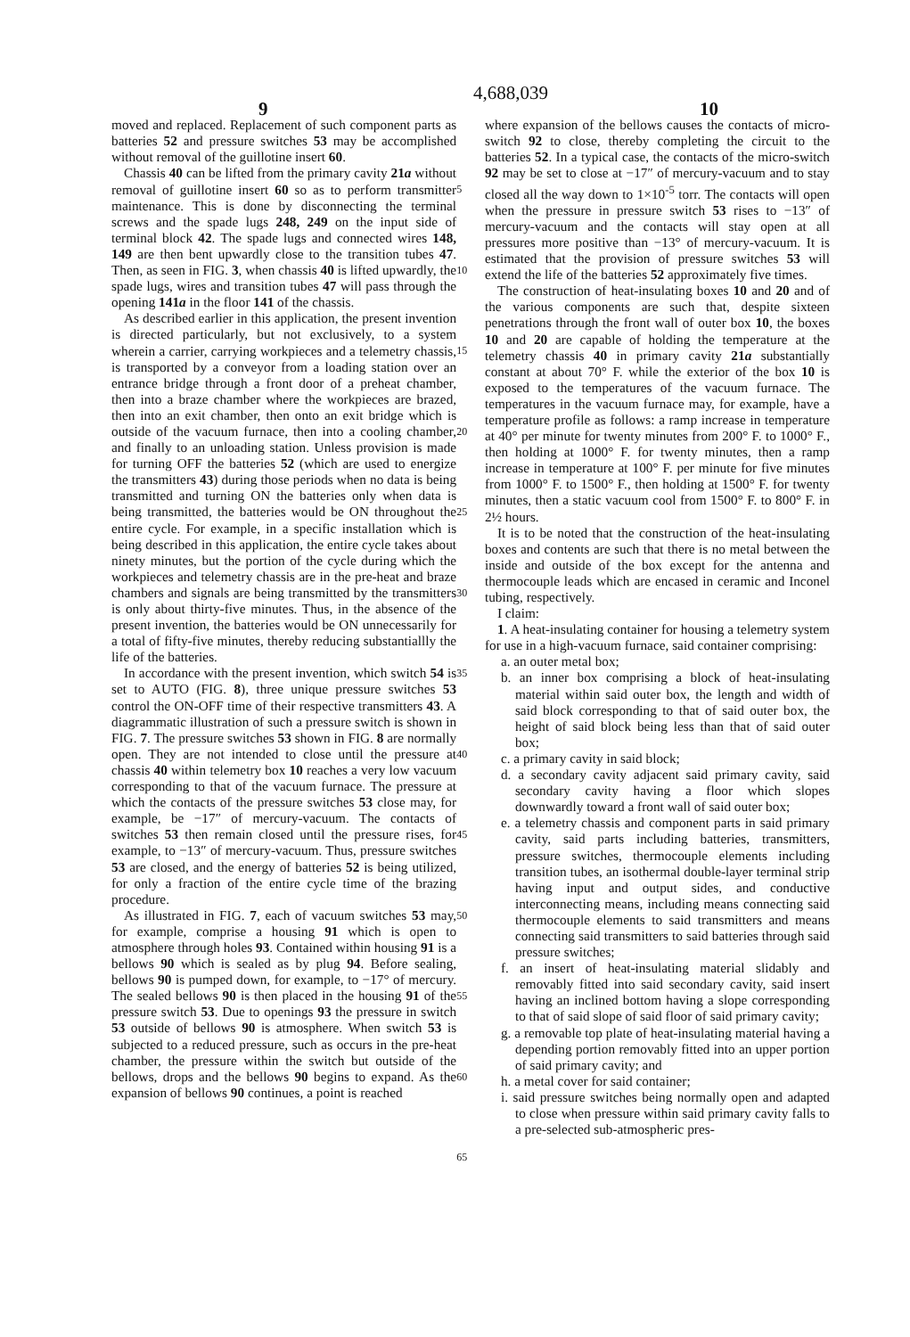4,688,039
9 10
moved and replaced. Replacement of such component parts as batteries 52 and pressure switches 53 may be accomplished without removal of the guillotine insert 60.
Chassis 40 can be lifted from the primary cavity 21a without removal of guillotine insert 60 so as to perform transmitter maintenance. This is done by disconnecting the terminal screws and the spade lugs 248, 249 on the input side of terminal block 42. The spade lugs and connected wires 148, 149 are then bent upwardly close to the transition tubes 47. Then, as seen in FIG. 3, when chassis 40 is lifted upwardly, the spade lugs, wires and transition tubes 47 will pass through the opening 141a in the floor 141 of the chassis.
As described earlier in this application, the present invention is directed particularly, but not exclusively, to a system wherein a carrier, carrying workpieces and a telemetry chassis, is transported by a conveyor from a loading station over an entrance bridge through a front door of a preheat chamber, then into a braze chamber where the workpieces are brazed, then into an exit chamber, then onto an exit bridge which is outside of the vacuum furnace, then into a cooling chamber, and finally to an unloading station. Unless provision is made for turning OFF the batteries 52 (which are used to energize the transmitters 43) during those periods when no data is being transmitted and turning ON the batteries only when data is being transmitted, the batteries would be ON throughout the entire cycle. For example, in a specific installation which is being described in this application, the entire cycle takes about ninety minutes, but the portion of the cycle during which the workpieces and telemetry chassis are in the pre-heat and braze chambers and signals are being transmitted by the transmitters is only about thirty-five minutes. Thus, in the absence of the present invention, the batteries would be ON unnecessarily for a total of fifty-five minutes, thereby reducing substantiallly the life of the batteries.
In accordance with the present invention, which switch 54 is set to AUTO (FIG. 8), three unique pressure switches 53 control the ON-OFF time of their respective transmitters 43. A diagrammatic illustration of such a pressure switch is shown in FIG. 7. The pressure switches 53 shown in FIG. 8 are normally open. They are not intended to close until the pressure at chassis 40 within telemetry box 10 reaches a very low vacuum corresponding to that of the vacuum furnace. The pressure at which the contacts of the pressure switches 53 close may, for example, be −17″ of mercury-vacuum. The contacts of switches 53 then remain closed until the pressure rises, for example, to −13″ of mercury-vacuum. Thus, pressure switches 53 are closed, and the energy of batteries 52 is being utilized, for only a fraction of the entire cycle time of the brazing procedure.
As illustrated in FIG. 7, each of vacuum switches 53 may, for example, comprise a housing 91 which is open to atmosphere through holes 93. Contained within housing 91 is a bellows 90 which is sealed as by plug 94. Before sealing, bellows 90 is pumped down, for example, to −17° of mercury. The sealed bellows 90 is then placed in the housing 91 of the pressure switch 53. Due to openings 93 the pressure in switch 53 outside of bellows 90 is atmosphere. When switch 53 is subjected to a reduced pressure, such as occurs in the pre-heat chamber, the pressure within the switch but outside of the bellows, drops and the bellows 90 begins to expand. As the expansion of bellows 90 continues, a point is reached
5
10
15
20
25
30
35
40
45
50
55
60
65
where expansion of the bellows causes the contacts of micro-switch 92 to close, thereby completing the circuit to the batteries 52. In a typical case, the contacts of the micro-switch 92 may be set to close at −17″ of mercury-vacuum and to stay closed all the way down to 1×10<sup>-5</sup> torr. The contacts will open when the pressure in pressure switch 53 rises to −13″ of mercury-vacuum and the contacts will stay open at all pressures more positive than −13° of mercury-vacuum. It is estimated that the provision of pressure switches 53 will extend the life of the batteries 52 approximately five times.
The construction of heat-insulating boxes 10 and 20 and of the various components are such that, despite sixteen penetrations through the front wall of outer box 10, the boxes 10 and 20 are capable of holding the temperature at the telemetry chassis 40 in primary cavity 21a substantially constant at about 70° F. while the exterior of the box 10 is exposed to the temperatures of the vacuum furnace. The temperatures in the vacuum furnace may, for example, have a temperature profile as follows: a ramp increase in temperature at 40° per minute for twenty minutes from 200° F. to 1000° F., then holding at 1000° F. for twenty minutes, then a ramp increase in temperature at 100° F. per minute for five minutes from 1000° F. to 1500° F., then holding at 1500° F. for twenty minutes, then a static vacuum cool from 1500° F. to 800° F. in 2½ hours.
It is to be noted that the construction of the heat-insulating boxes and contents are such that there is no metal between the inside and outside of the box except for the antenna and thermocouple leads which are encased in ceramic and Inconel tubing, respectively.
I claim:
1. A heat-insulating container for housing a telemetry system for use in a high-vacuum furnace, said container comprising:
a. an outer metal box;
b. an inner box comprising a block of heat-insulating material within said outer box, the length and width of said block corresponding to that of said outer box, the height of said block being less than that of said outer box;
c. a primary cavity in said block;
d. a secondary cavity adjacent said primary cavity, said secondary cavity having a floor which slopes downwardly toward a front wall of said outer box;
e. a telemetry chassis and component parts in said primary cavity, said parts including batteries, transmitters, pressure switches, thermocouple elements including transition tubes, an isothermal double-layer terminal strip having input and output sides, and conductive interconnecting means, including means connecting said thermocouple elements to said transmitters and means connecting said transmitters to said batteries through said pressure switches;
f. an insert of heat-insulating material slidably and removably fitted into said secondary cavity, said insert having an inclined bottom having a slope corresponding to that of said slope of said floor of said primary cavity;
g. a removable top plate of heat-insulating material having a depending portion removably fitted into an upper portion of said primary cavity; and
h. a metal cover for said container;
i. said pressure switches being normally open and adapted to close when pressure within said primary cavity falls to a pre-selected sub-atmospheric pres-